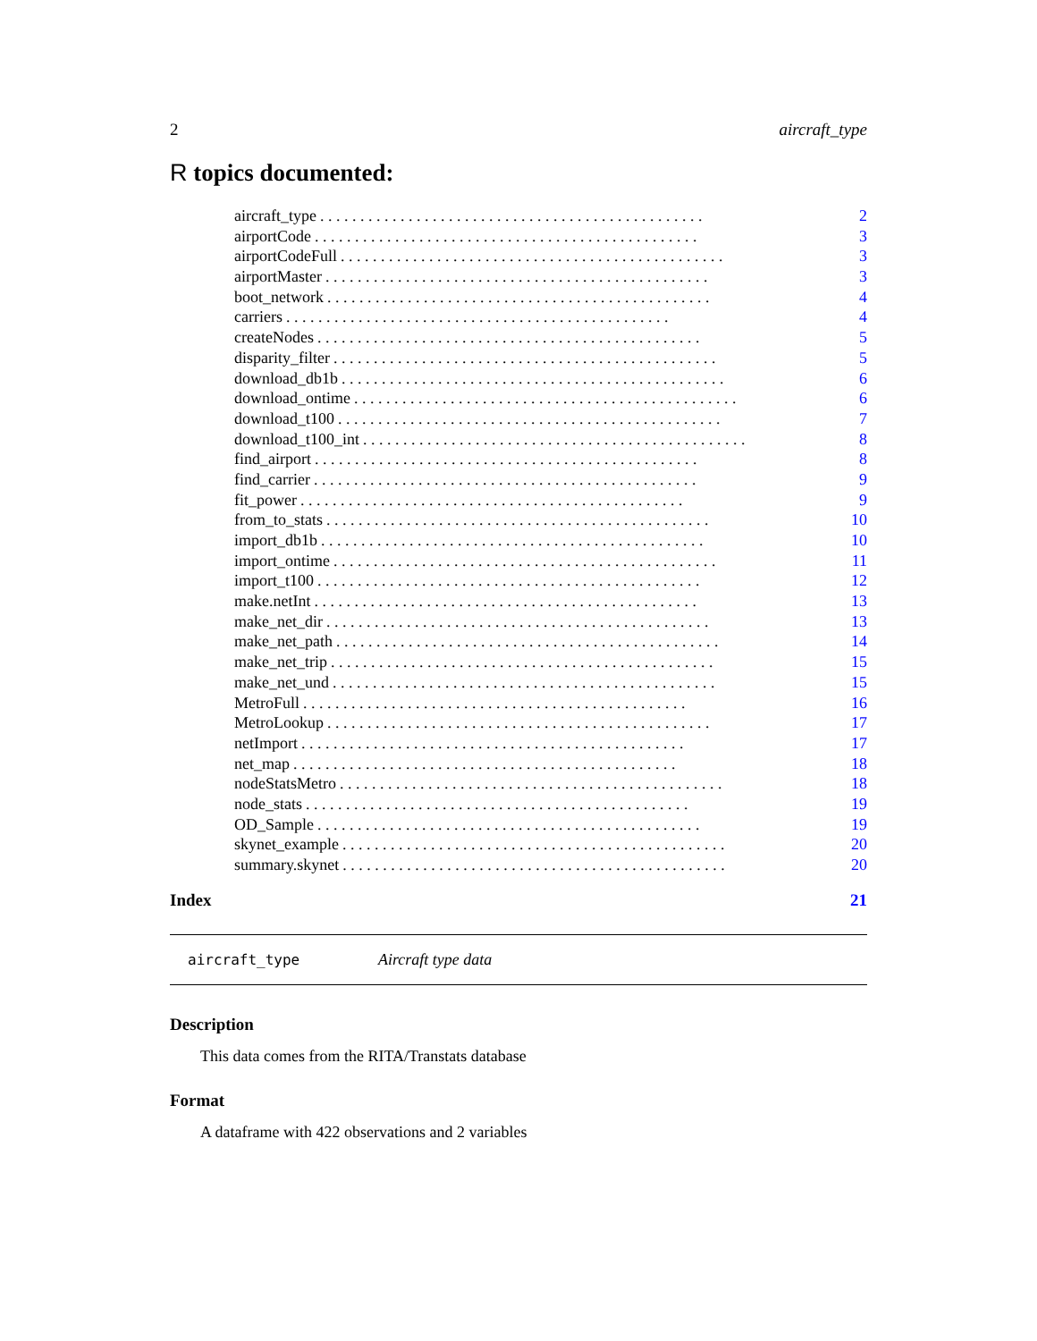2 aircraft_type
R topics documented:
aircraft_type. . . . . . . . . . . . . . . . . . . . . . . . . . . . . . . . . . . . . . . . . . . . . . . . 2
airportCode. . . . . . . . . . . . . . . . . . . . . . . . . . . . . . . . . . . . . . . . . . . . . . . . 3
airportCodeFull. . . . . . . . . . . . . . . . . . . . . . . . . . . . . . . . . . . . . . . . . . . . . . . . 3
airportMaster. . . . . . . . . . . . . . . . . . . . . . . . . . . . . . . . . . . . . . . . . . . . . . . . 3
boot_network. . . . . . . . . . . . . . . . . . . . . . . . . . . . . . . . . . . . . . . . . . . . . . . . 4
carriers. . . . . . . . . . . . . . . . . . . . . . . . . . . . . . . . . . . . . . . . . . . . . . . . 4
createNodes. . . . . . . . . . . . . . . . . . . . . . . . . . . . . . . . . . . . . . . . . . . . . . . . 5
disparity_filter. . . . . . . . . . . . . . . . . . . . . . . . . . . . . . . . . . . . . . . . . . . . . . . . 5
download_db1b. . . . . . . . . . . . . . . . . . . . . . . . . . . . . . . . . . . . . . . . . . . . . . . . 6
download_ontime. . . . . . . . . . . . . . . . . . . . . . . . . . . . . . . . . . . . . . . . . . . . . . . . 6
download_t100. . . . . . . . . . . . . . . . . . . . . . . . . . . . . . . . . . . . . . . . . . . . . . . . 7
download_t100_int. . . . . . . . . . . . . . . . . . . . . . . . . . . . . . . . . . . . . . . . . . . . . . . . 8
find_airport. . . . . . . . . . . . . . . . . . . . . . . . . . . . . . . . . . . . . . . . . . . . . . . . 8
find_carrier. . . . . . . . . . . . . . . . . . . . . . . . . . . . . . . . . . . . . . . . . . . . . . . . 9
fit_power. . . . . . . . . . . . . . . . . . . . . . . . . . . . . . . . . . . . . . . . . . . . . . . . 9
from_to_stats. . . . . . . . . . . . . . . . . . . . . . . . . . . . . . . . . . . . . . . . . . . . . . . . 10
import_db1b. . . . . . . . . . . . . . . . . . . . . . . . . . . . . . . . . . . . . . . . . . . . . . . . 10
import_ontime. . . . . . . . . . . . . . . . . . . . . . . . . . . . . . . . . . . . . . . . . . . . . . . . 11
import_t100. . . . . . . . . . . . . . . . . . . . . . . . . . . . . . . . . . . . . . . . . . . . . . . . 12
make.netInt. . . . . . . . . . . . . . . . . . . . . . . . . . . . . . . . . . . . . . . . . . . . . . . . 13
make_net_dir. . . . . . . . . . . . . . . . . . . . . . . . . . . . . . . . . . . . . . . . . . . . . . . . 13
make_net_path. . . . . . . . . . . . . . . . . . . . . . . . . . . . . . . . . . . . . . . . . . . . . . . . 14
make_net_trip. . . . . . . . . . . . . . . . . . . . . . . . . . . . . . . . . . . . . . . . . . . . . . . . 15
make_net_und. . . . . . . . . . . . . . . . . . . . . . . . . . . . . . . . . . . . . . . . . . . . . . . . 15
MetroFull. . . . . . . . . . . . . . . . . . . . . . . . . . . . . . . . . . . . . . . . . . . . . . . . 16
MetroLookup. . . . . . . . . . . . . . . . . . . . . . . . . . . . . . . . . . . . . . . . . . . . . . . . 17
netImport. . . . . . . . . . . . . . . . . . . . . . . . . . . . . . . . . . . . . . . . . . . . . . . . 17
net_map. . . . . . . . . . . . . . . . . . . . . . . . . . . . . . . . . . . . . . . . . . . . . . . . 18
nodeStatsMetro. . . . . . . . . . . . . . . . . . . . . . . . . . . . . . . . . . . . . . . . . . . . . . . . 18
node_stats. . . . . . . . . . . . . . . . . . . . . . . . . . . . . . . . . . . . . . . . . . . . . . . . 19
OD_Sample. . . . . . . . . . . . . . . . . . . . . . . . . . . . . . . . . . . . . . . . . . . . . . . . 19
skynet_example. . . . . . . . . . . . . . . . . . . . . . . . . . . . . . . . . . . . . . . . . . . . . . . . 20
summary.skynet. . . . . . . . . . . . . . . . . . . . . . . . . . . . . . . . . . . . . . . . . . . . . . . . 20
Index 21
aircraft_type Aircraft type data
Description
This data comes from the RITA/Transtats database
Format
A dataframe with 422 observations and 2 variables